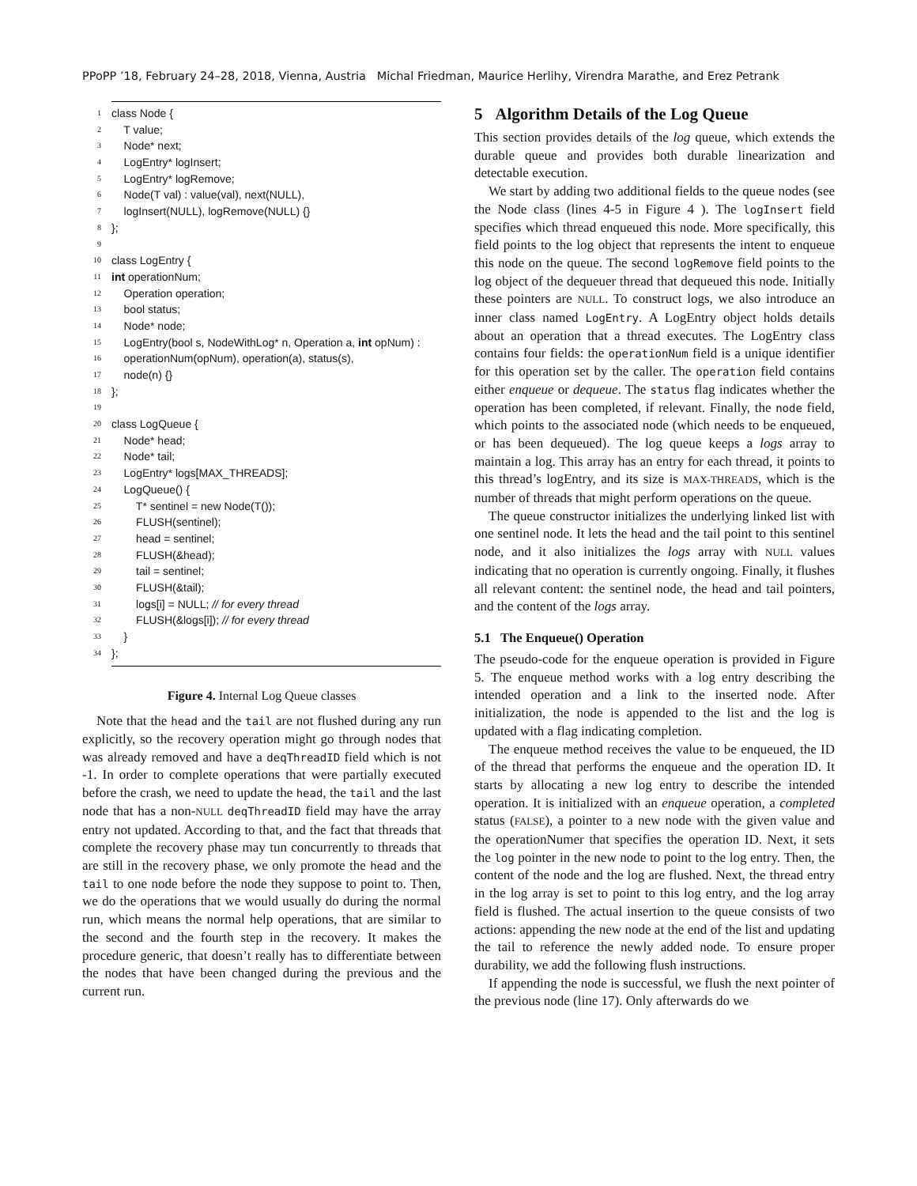PPoPP ’18, February 24–28, 2018, Vienna, Austria Michal Friedman, Maurice Herlihy, Virendra Marathe, and Erez Petrank
1 class Node {
2 T value;
3 Node* next;
4 LogEntry* logInsert;
5 LogEntry* logRemove;
6 Node(T val) : value(val), next(NULL),
7 logInsert(NULL), logRemove(NULL) {}
8 };
9
10 class LogEntry {
11 int operationNum;
12 Operation operation;
13 bool status;
14 Node* node;
15 LogEntry(bool s, NodeWithLog* n, Operation a, int opNum) :
16 operationNum(opNum), operation(a), status(s),
17 node(n) {}
18 };
19
20 class LogQueue {
21 Node* head;
22 Node* tail;
23 LogEntry* logs[MAX_THREADS];
24 LogQueue() {
25 T* sentinel = new Node(T());
26 FLUSH(sentinel);
27 head = sentinel;
28 FLUSH(&head);
29 tail = sentinel;
30 FLUSH(&tail);
31 logs[i] = NULL; // for every thread
32 FLUSH(&logs[i]); // for every thread
33 }
34 };
Figure 4. Internal Log Queue classes
Note that the head and the tail are not flushed during any run explicitly, so the recovery operation might go through nodes that was already removed and have a deqThreadID field which is not -1. In order to complete operations that were partially executed before the crash, we need to update the head, the tail and the last node that has a non-NULL deqThreadID field may have the array entry not updated. According to that, and the fact that threads that complete the recovery phase may tun concurrently to threads that are still in the recovery phase, we only promote the head and the tail to one node before the node they suppose to point to. Then, we do the operations that we would usually do during the normal run, which means the normal help operations, that are similar to the second and the fourth step in the recovery. It makes the procedure generic, that doesn’t really has to differentiate between the nodes that have been changed during the previous and the current run.
5 Algorithm Details of the Log Queue
This section provides details of the log queue, which extends the durable queue and provides both durable linearization and detectable execution.
We start by adding two additional fields to the queue nodes (see the Node class (lines 4-5 in Figure 4 ). The logInsert field specifies which thread enqueued this node. More specifically, this field points to the log object that represents the intent to enqueue this node on the queue. The second logRemove field points to the log object of the dequeuer thread that dequeued this node. Initially these pointers are NULL. To construct logs, we also introduce an inner class named LogEntry. A LogEntry object holds details about an operation that a thread executes. The LogEntry class contains four fields: the operationNum field is a unique identifier for this operation set by the caller. The operation field contains either enqueue or dequeue. The status flag indicates whether the operation has been completed, if relevant. Finally, the node field, which points to the associated node (which needs to be enqueued, or has been dequeued). The log queue keeps a logs array to maintain a log. This array has an entry for each thread, it points to this thread’s logEntry, and its size is MAX-THREADS, which is the number of threads that might perform operations on the queue.
The queue constructor initializes the underlying linked list with one sentinel node. It lets the head and the tail point to this sentinel node, and it also initializes the logs array with NULL values indicating that no operation is currently ongoing. Finally, it flushes all relevant content: the sentinel node, the head and tail pointers, and the content of the logs array.
5.1 The Enqueue() Operation
The pseudo-code for the enqueue operation is provided in Figure 5. The enqueue method works with a log entry describing the intended operation and a link to the inserted node. After initialization, the node is appended to the list and the log is updated with a flag indicating completion.
The enqueue method receives the value to be enqueued, the ID of the thread that performs the enqueue and the operation ID. It starts by allocating a new log entry to describe the intended operation. It is initialized with an enqueue operation, a completed status (FALSE), a pointer to a new node with the given value and the operationNumer that specifies the operation ID. Next, it sets the log pointer in the new node to point to the log entry. Then, the content of the node and the log are flushed. Next, the thread entry in the log array is set to point to this log entry, and the log array field is flushed. The actual insertion to the queue consists of two actions: appending the new node at the end of the list and updating the tail to reference the newly added node. To ensure proper durability, we add the following flush instructions.
If appending the node is successful, we flush the next pointer of the previous node (line 17). Only afterwards do we